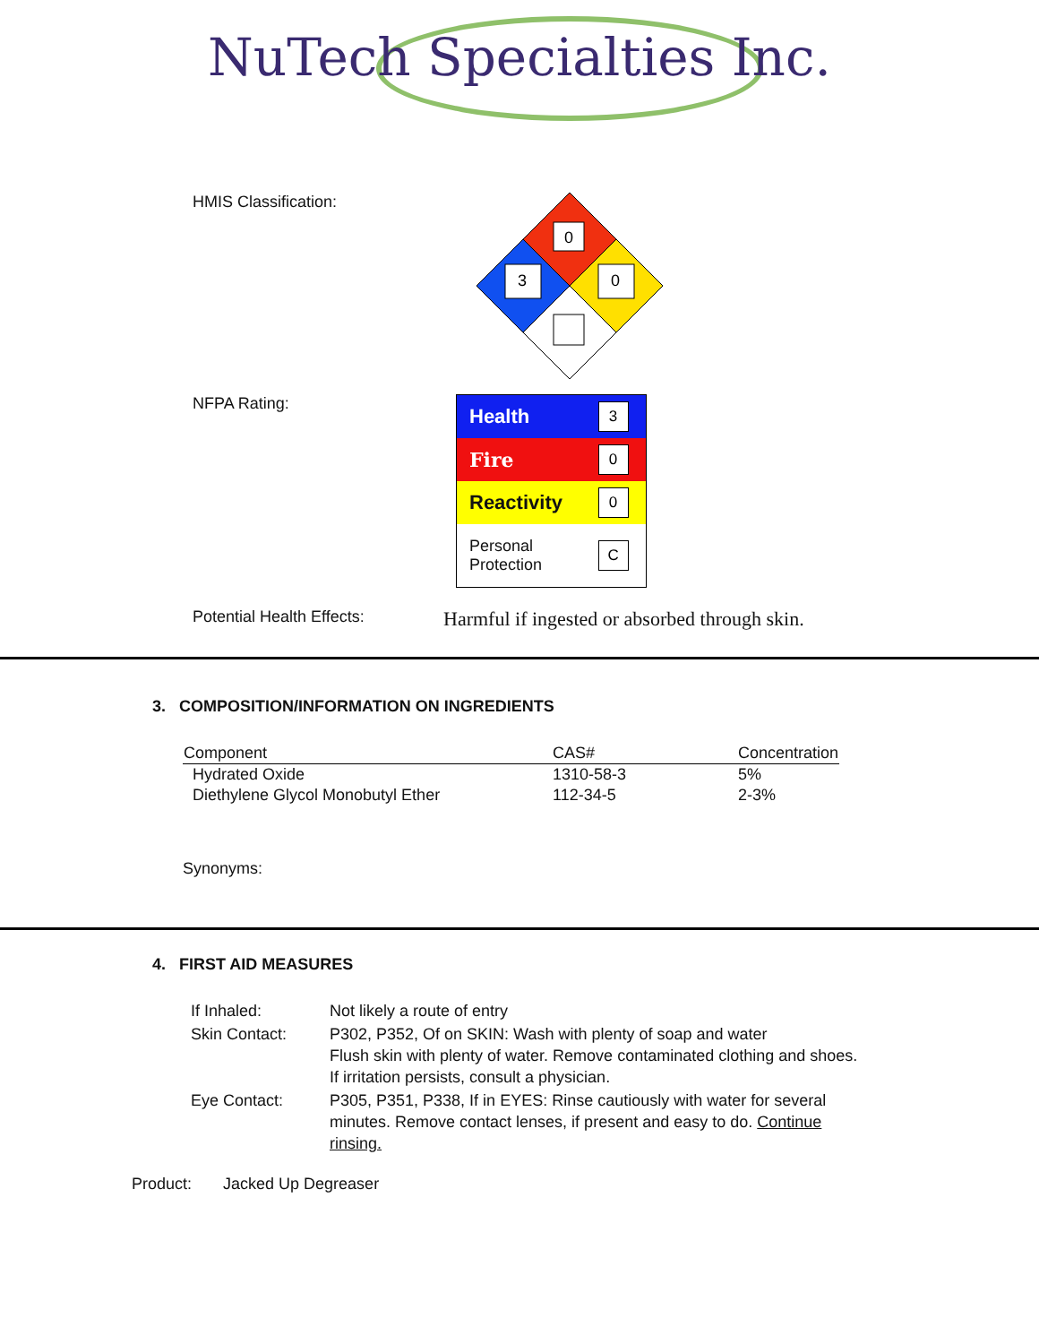NuTech Specialties Inc.
HMIS Classification:
0
3
0
NFPA Rating:
| Health | 3 |
| Fire | 0 |
| Reactivity | 0 |
| Personal Protection | C |
Potential Health Effects:
Harmful if ingested or absorbed through skin.
3. COMPOSITION/INFORMATION ON INGREDIENTS
| Component | CAS# | Concentration |
| --- | --- | --- |
| Hydrated Oxide | 1310-58-3 | 5% |
| Diethylene Glycol Monobutyl Ether | 112-34-5 | 2-3% |
Synonyms:
4. FIRST AID MEASURES
| If Inhaled: | Not likely a route of entry |
| Skin Contact: | P302, P352, Of on SKIN: Wash with plenty of soap and water Flush skin with plenty of water. Remove contaminated clothing and shoes. If irritation persists, consult a physician. |
| Eye Contact: | P305, P351, P338, If in EYES: Rinse cautiously with water for several minutes. Remove contact lenses, if present and easy to do. Continue rinsing. |
Product: Jacked Up Degreaser